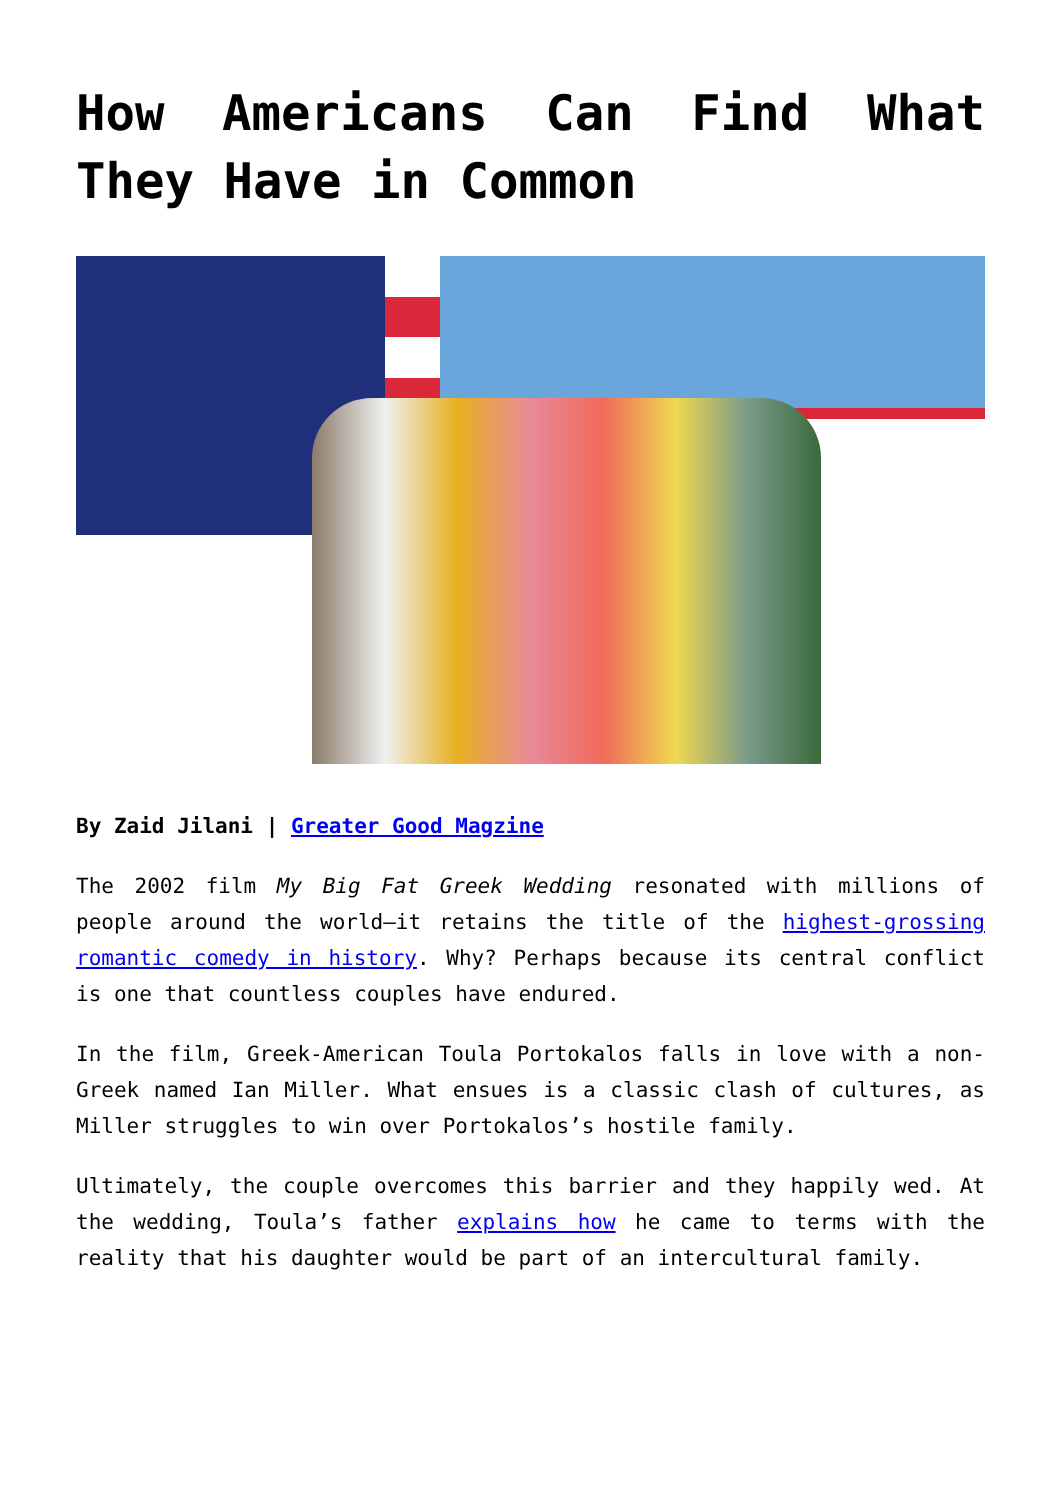How Americans Can Find What They Have in Common
By Zaid Jilani | Greater Good Magzine
The 2002 film My Big Fat Greek Wedding resonated with millions of people around the world—it retains the title of the highest-grossing romantic comedy in history. Why? Perhaps because its central conflict is one that countless couples have endured.
In the film, Greek-American Toula Portokalos falls in love with a non-Greek named Ian Miller. What ensues is a classic clash of cultures, as Miller struggles to win over Portokalos’s hostile family.
Ultimately, the couple overcomes this barrier and they happily wed. At the wedding, Toula’s father explains how he came to terms with the reality that his daughter would be part of an intercultural family.